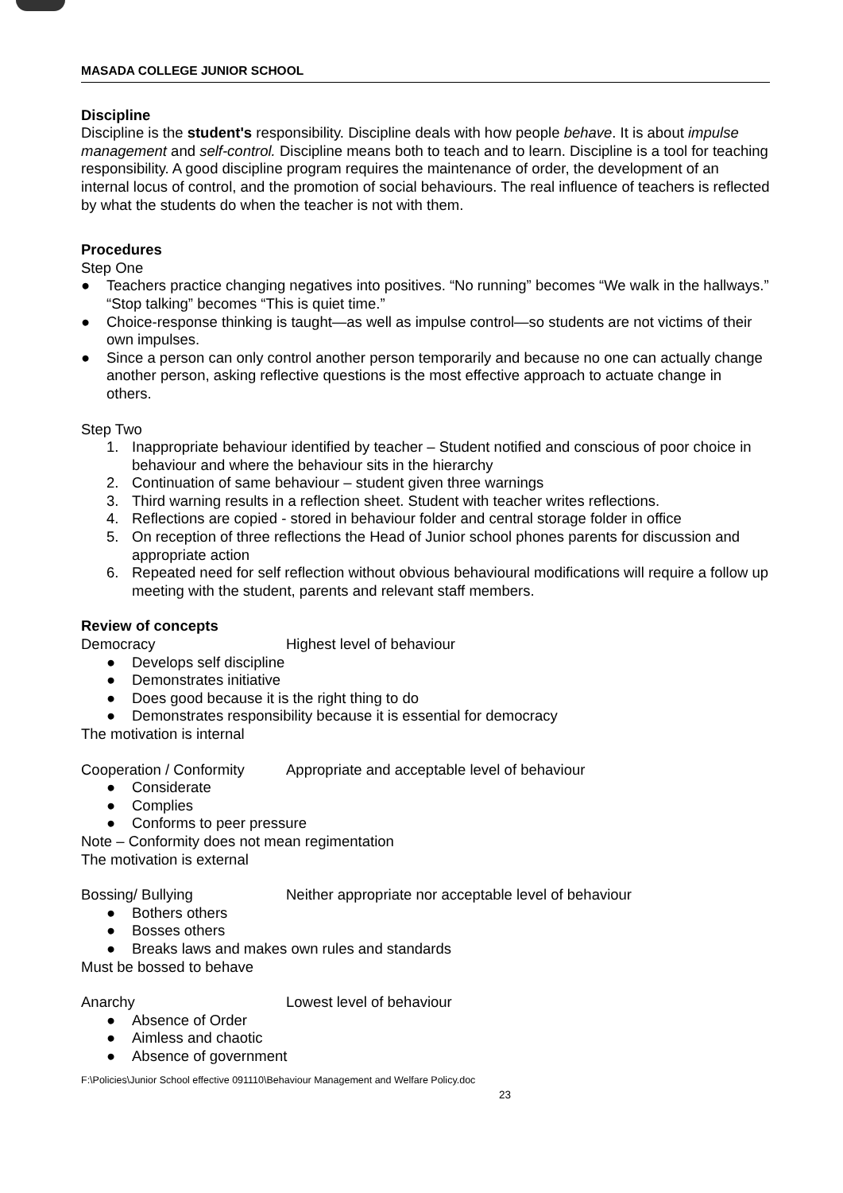MASADA COLLEGE JUNIOR SCHOOL
Discipline
Discipline is the student's responsibility. Discipline deals with how people behave. It is about impulse management and self-control. Discipline means both to teach and to learn. Discipline is a tool for teaching responsibility. A good discipline program requires the maintenance of order, the development of an internal locus of control, and the promotion of social behaviours. The real influence of teachers is reflected by what the students do when the teacher is not with them.
Procedures
Step One
● Teachers practice changing negatives into positives. “No running” becomes “We walk in the hallways.” “Stop talking” becomes “This is quiet time.”
● Choice-response thinking is taught—as well as impulse control—so students are not victims of their own impulses.
● Since a person can only control another person temporarily and because no one can actually change another person, asking reflective questions is the most effective approach to actuate change in others.
Step Two
1. Inappropriate behaviour identified by teacher – Student notified and conscious of poor choice in behaviour and where the behaviour sits in the hierarchy
2. Continuation of same behaviour – student given three warnings
3. Third warning results in a reflection sheet. Student with teacher writes reflections.
4. Reflections are copied - stored in behaviour folder and central storage folder in office
5. On reception of three reflections the Head of Junior school phones parents for discussion and appropriate action
6. Repeated need for self reflection without obvious behavioural modifications will require a follow up meeting with the student, parents and relevant staff members.
Review of concepts
Democracy Highest level of behaviour
● Develops self discipline
● Demonstrates initiative
● Does good because it is the right thing to do
● Demonstrates responsibility because it is essential for democracy
The motivation is internal
Cooperation / Conformity Appropriate and acceptable level of behaviour
● Considerate
● Complies
● Conforms to peer pressure
Note – Conformity does not mean regimentation
The motivation is external
Bossing/ Bullying Neither appropriate nor acceptable level of behaviour
● Bothers others
● Bosses others
● Breaks laws and makes own rules and standards
Must be bossed to behave
Anarchy Lowest level of behaviour
● Absence of Order
● Aimless and chaotic
● Absence of government
F:\Policies\Junior School effective 091110\Behaviour Management and Welfare Policy.doc
23